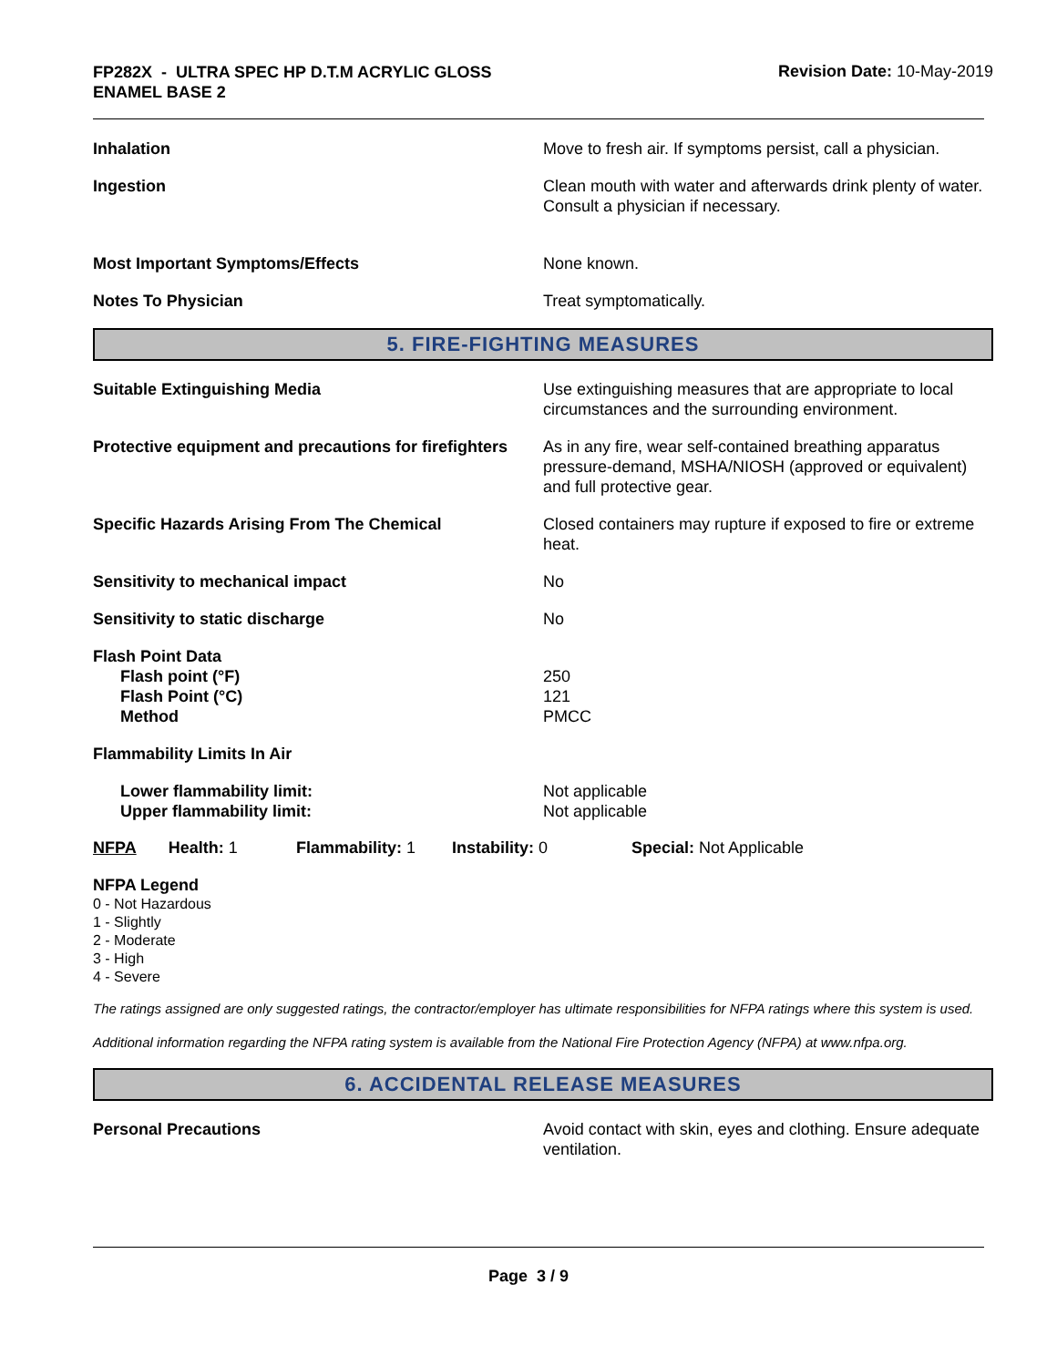FP282X - ULTRA SPEC HP D.T.M ACRYLIC GLOSS
ENAMEL BASE 2
Revision Date: 10-May-2019
Inhalation Move to fresh air. If symptoms persist, call a physician.
Ingestion Clean mouth with water and afterwards drink plenty of water. Consult a physician if necessary.
Most Important Symptoms/Effects None known.
Notes To Physician Treat symptomatically.
5. FIRE-FIGHTING MEASURES
Suitable Extinguishing Media Use extinguishing measures that are appropriate to local circumstances and the surrounding environment.
Protective equipment and precautions for firefighters
As in any fire, wear self-contained breathing apparatus pressure-demand, MSHA/NIOSH (approved or equivalent) and full protective gear.
Specific Hazards Arising From The Chemical Closed containers may rupture if exposed to fire or extreme heat.
Sensitivity to mechanical impact No
Sensitivity to static discharge No
Flash Point Data
Flash point (°F)
Flash Point (°C)
Method
250
121
PMCC
Flammability Limits In Air
Lower flammability limit:
Upper flammability limit:
Not applicable
Not applicable
NFPA Health: 1
Flammability: 1
Instability: 0 Special: Not Applicable
NFPA Legend
0 - Not Hazardous
1 - Slightly
2 - Moderate
3 - High
4 - Severe
The ratings assigned are only suggested ratings, the contractor/employer has ultimate responsibilities for NFPA ratings where this system is used.
Additional information regarding the NFPA rating system is available from the National Fire Protection Agency (NFPA) at www.nfpa.org.
6. ACCIDENTAL RELEASE MEASURES
Personal Precautions Avoid contact with skin, eyes and clothing. Ensure adequate ventilation.
Page 3 / 9